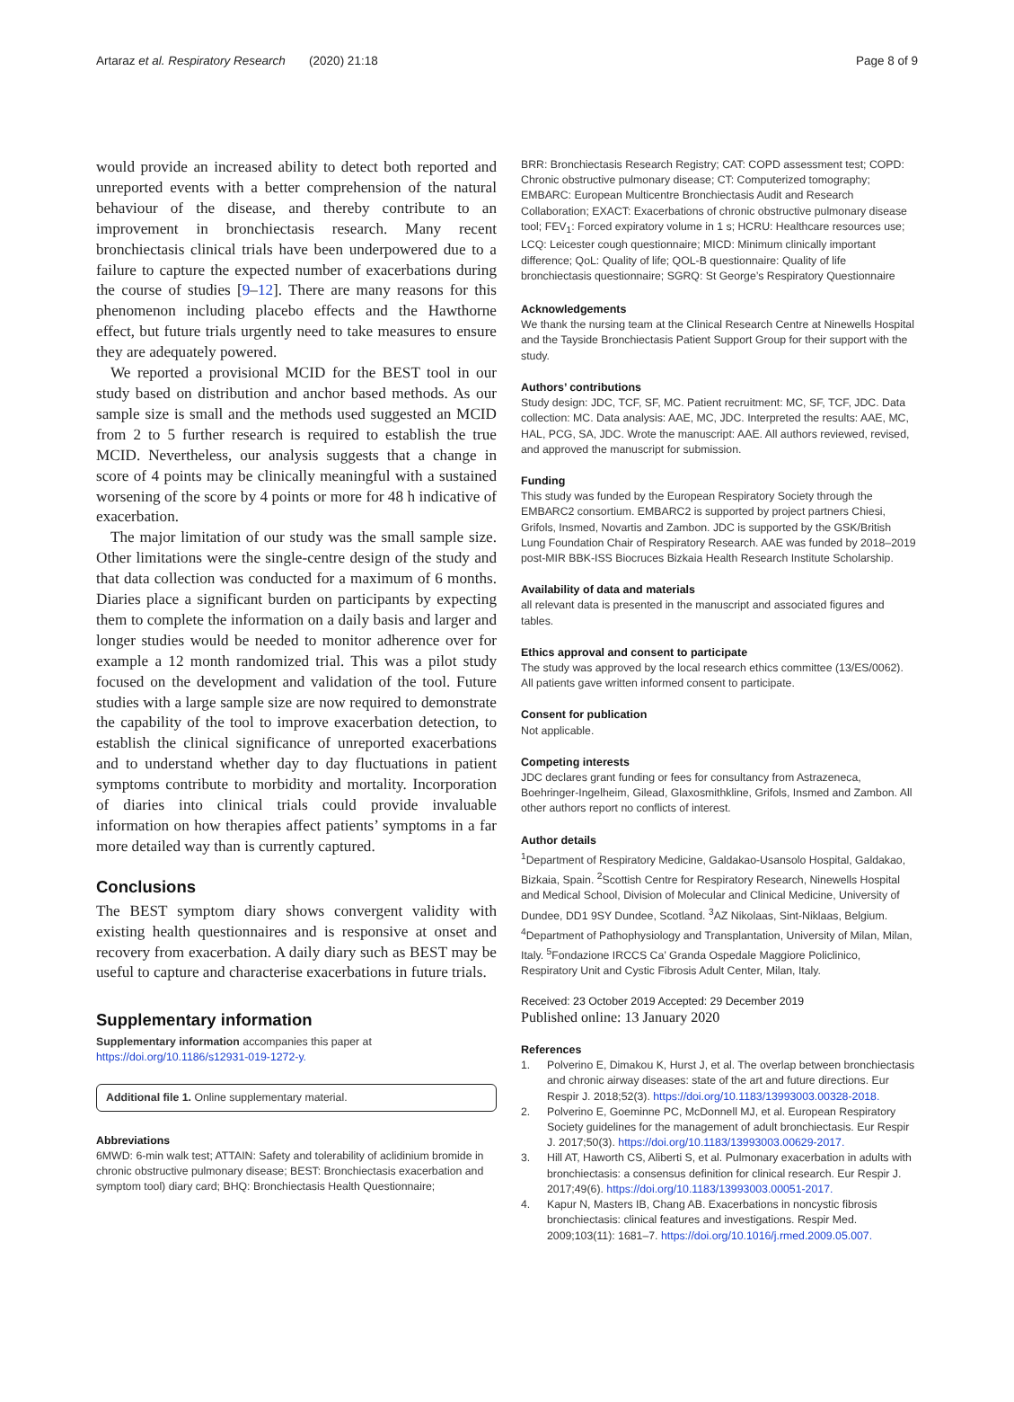Artaraz et al. Respiratory Research (2020) 21:18
Page 8 of 9
would provide an increased ability to detect both reported and unreported events with a better comprehension of the natural behaviour of the disease, and thereby contribute to an improvement in bronchiectasis research. Many recent bronchiectasis clinical trials have been underpowered due to a failure to capture the expected number of exacerbations during the course of studies [9–12]. There are many reasons for this phenomenon including placebo effects and the Hawthorne effect, but future trials urgently need to take measures to ensure they are adequately powered.
We reported a provisional MCID for the BEST tool in our study based on distribution and anchor based methods. As our sample size is small and the methods used suggested an MCID from 2 to 5 further research is required to establish the true MCID. Nevertheless, our analysis suggests that a change in score of 4 points may be clinically meaningful with a sustained worsening of the score by 4 points or more for 48 h indicative of exacerbation.
The major limitation of our study was the small sample size. Other limitations were the single-centre design of the study and that data collection was conducted for a maximum of 6 months. Diaries place a significant burden on participants by expecting them to complete the information on a daily basis and larger and longer studies would be needed to monitor adherence over for example a 12 month randomized trial. This was a pilot study focused on the development and validation of the tool. Future studies with a large sample size are now required to demonstrate the capability of the tool to improve exacerbation detection, to establish the clinical significance of unreported exacerbations and to understand whether day to day fluctuations in patient symptoms contribute to morbidity and mortality. Incorporation of diaries into clinical trials could provide invaluable information on how therapies affect patients’ symptoms in a far more detailed way than is currently captured.
Conclusions
The BEST symptom diary shows convergent validity with existing health questionnaires and is responsive at onset and recovery from exacerbation. A daily diary such as BEST may be useful to capture and characterise exacerbations in future trials.
Supplementary information
Supplementary information accompanies this paper at https://doi.org/10.1186/s12931-019-1272-y.
Additional file 1. Online supplementary material.
Abbreviations
6MWD: 6-min walk test; ATTAIN: Safety and tolerability of aclidinium bromide in chronic obstructive pulmonary disease; BEST: Bronchiectasis exacerbation and symptom tool) diary card; BHQ: Bronchiectasis Health Questionnaire;
BRR: Bronchiectasis Research Registry; CAT: COPD assessment test; COPD: Chronic obstructive pulmonary disease; CT: Computerized tomography; EMBARC: European Multicentre Bronchiectasis Audit and Research Collaboration; EXACT: Exacerbations of chronic obstructive pulmonary disease tool; FEV<sub>1</sub>: Forced expiratory volume in 1 s; HCRU: Healthcare resources use; LCQ: Leicester cough questionnaire; MICD: Minimum clinically important difference; QoL: Quality of life; QOL-B questionnaire: Quality of life bronchiectasis questionnaire; SGRQ: St George’s Respiratory Questionnaire
Acknowledgements
We thank the nursing team at the Clinical Research Centre at Ninewells Hospital and the Tayside Bronchiectasis Patient Support Group for their support with the study.
Authors’ contributions
Study design: JDC, TCF, SF, MC. Patient recruitment: MC, SF, TCF, JDC. Data collection: MC. Data analysis: AAE, MC, JDC. Interpreted the results: AAE, MC, HAL, PCG, SA, JDC. Wrote the manuscript: AAE. All authors reviewed, revised, and approved the manuscript for submission.
Funding
This study was funded by the European Respiratory Society through the EMBARC2 consortium. EMBARC2 is supported by project partners Chiesi, Grifols, Insmed, Novartis and Zambon. JDC is supported by the GSK/British Lung Foundation Chair of Respiratory Research. AAE was funded by 2018–2019 post-MIR BBK-ISS Biocruces Bizkaia Health Research Institute Scholarship.
Availability of data and materials
all relevant data is presented in the manuscript and associated figures and tables.
Ethics approval and consent to participate
The study was approved by the local research ethics committee (13/ES/0062). All patients gave written informed consent to participate.
Consent for publication
Not applicable.
Competing interests
JDC declares grant funding or fees for consultancy from Astrazeneca, Boehringer-Ingelheim, Gilead, Glaxosmithkline, Grifols, Insmed and Zambon. All other authors report no conflicts of interest.
Author details
<sup>1</sup> Department of Respiratory Medicine, Galdakao-Usansolo Hospital, Galdakao, Bizkaia, Spain. <sup>2</sup>Scottish Centre for Respiratory Research, Ninewells Hospital and Medical School, Division of Molecular and Clinical Medicine, University of Dundee, DD1 9SY Dundee, Scotland. <sup>3</sup>AZ Nikolaas, Sint-Niklaas, Belgium. <sup>4</sup>Department of Pathophysiology and Transplantation, University of Milan, Milan, Italy. <sup>5</sup>Fondazione IRCCS Ca’ Granda Ospedale Maggiore Policlinico, Respiratory Unit and Cystic Fibrosis Adult Center, Milan, Italy.
Received: 23 October 2019 Accepted: 29 December 2019
Published online: 13 January 2020
References
1. Polverino E, Dimakou K, Hurst J, et al. The overlap between bronchiectasis and chronic airway diseases: state of the art and future directions. Eur Respir J. 2018;52(3). https://doi.org/10.1183/13993003.00328-2018.
2. Polverino E, Goeminne PC, McDonnell MJ, et al. European Respiratory Society guidelines for the management of adult bronchiectasis. Eur Respir J. 2017;50(3). https://doi.org/10.1183/13993003.00629-2017.
3. Hill AT, Haworth CS, Aliberti S, et al. Pulmonary exacerbation in adults with bronchiectasis: a consensus definition for clinical research. Eur Respir J. 2017;49(6). https://doi.org/10.1183/13993003.00051-2017.
4. Kapur N, Masters IB, Chang AB. Exacerbations in noncystic fibrosis bronchiectasis: clinical features and investigations. Respir Med. 2009;103(11): 1681–7. https://doi.org/10.1016/j.rmed.2009.05.007.